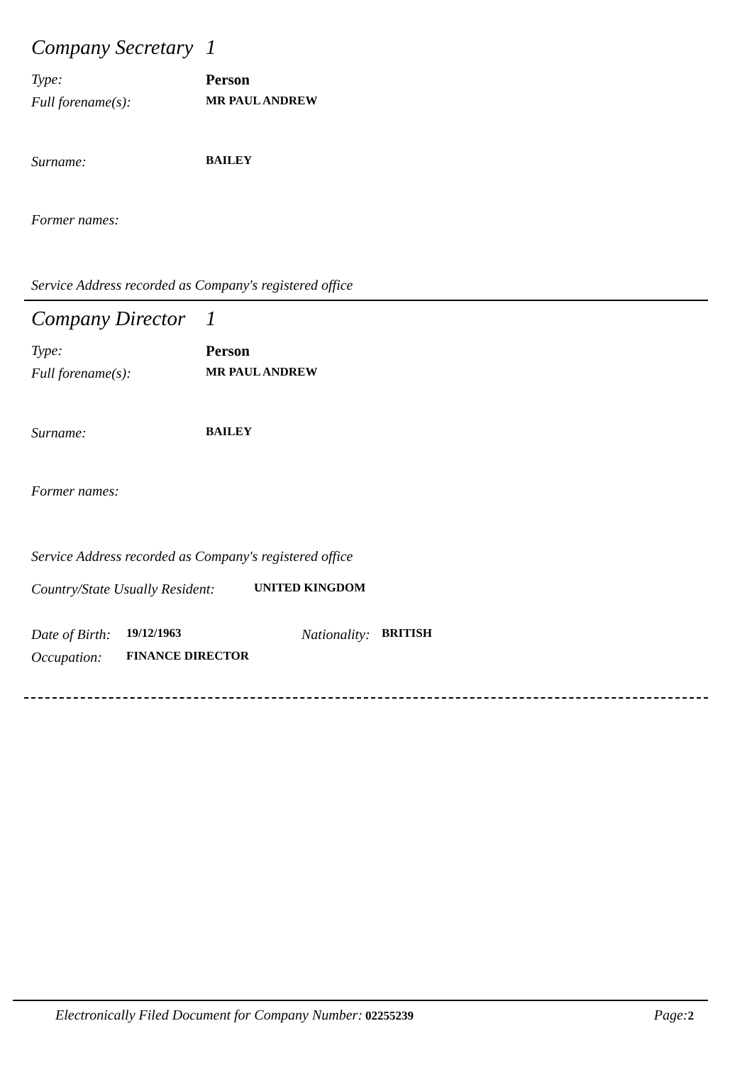Company Secretary 1
Type: Person
Full forename(s): MR PAUL ANDREW
Surname: BAILEY
Former names:
Service Address recorded as Company's registered office
Company Director 1
Type: Person
Full forename(s): MR PAUL ANDREW
Surname: BAILEY
Former names:
Service Address recorded as Company's registered office
Country/State Usually Resident: UNITED KINGDOM
Date of Birth: 19/12/1963 Nationality: BRITISH
Occupation: FINANCE DIRECTOR
Electronically Filed Document for Company Number: 02255239 Page: 2